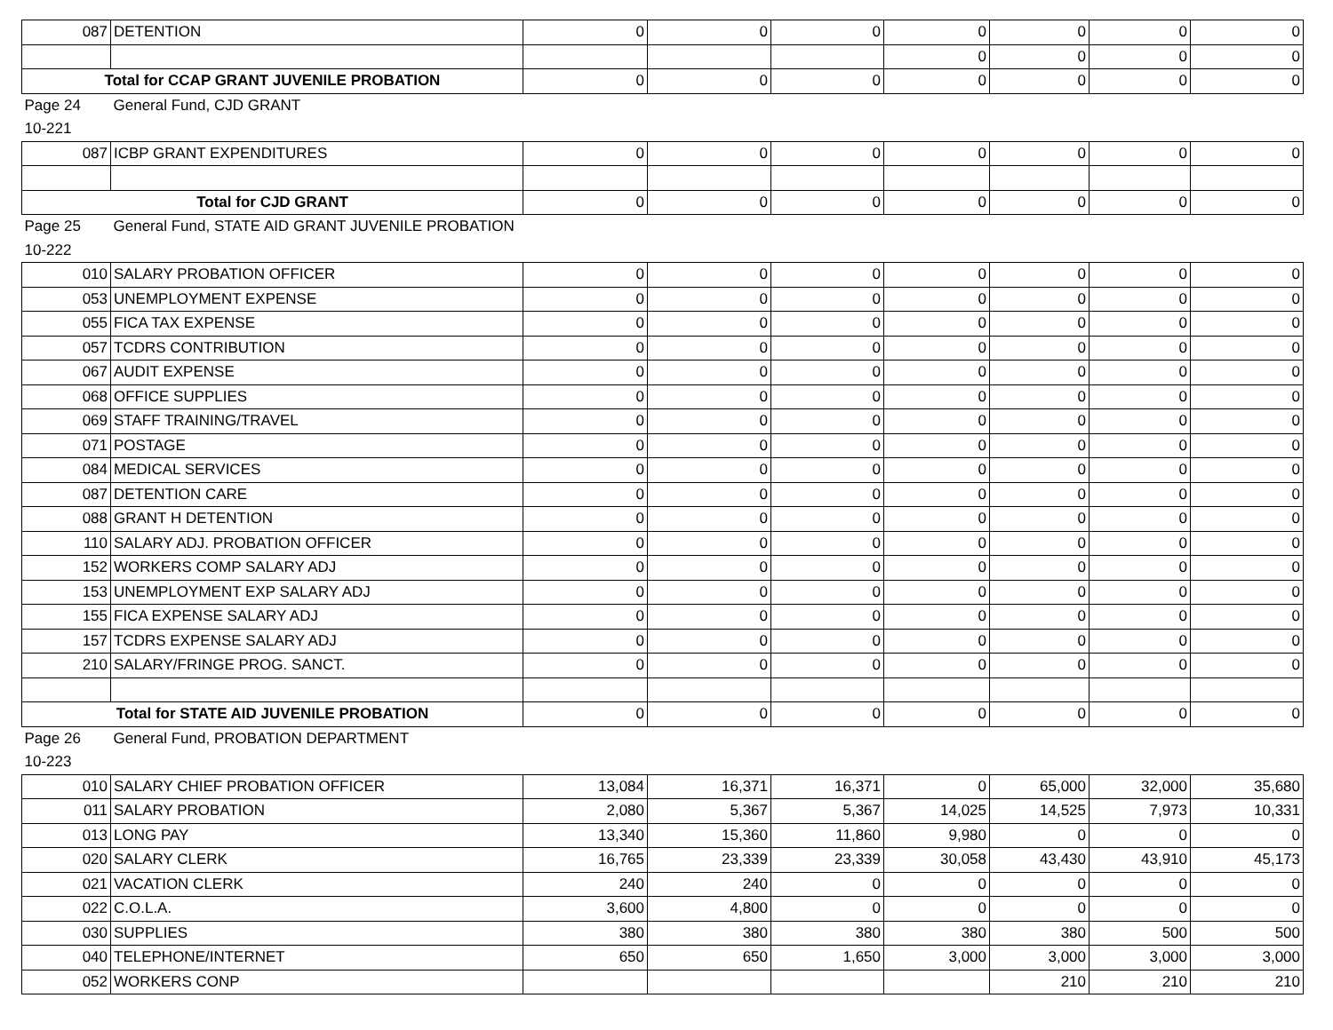| 087 | DETENTION | 0 | 0 | 0 | 0 | 0 | 0 | 0 |
| | | | | | 0 | 0 | 0 | 0 |
| Total for CCAP GRANT JUVENILE PROBATION | | 0 | 0 | 0 | 0 | 0 | 0 | 0 |
| Page 24 | General Fund, CJD GRANT | | | | | | | |
| 10-221 | | | | | | | | |
| 087 | ICBP GRANT EXPENDITURES | 0 | 0 | 0 | 0 | 0 | 0 | 0 |
| Total for CJD GRANT | | 0 | 0 | 0 | 0 | 0 | 0 | 0 |
| Page 25 | General Fund, STATE AID GRANT JUVENILE PROBATION | | | | | | | |
| 10-222 | | | | | | | | |
| 010 | SALARY PROBATION OFFICER | 0 | 0 | 0 | 0 | 0 | 0 | 0 |
| 053 | UNEMPLOYMENT EXPENSE | 0 | 0 | 0 | 0 | 0 | 0 | 0 |
| 055 | FICA TAX EXPENSE | 0 | 0 | 0 | 0 | 0 | 0 | 0 |
| 057 | TCDRS CONTRIBUTION | 0 | 0 | 0 | 0 | 0 | 0 | 0 |
| 067 | AUDIT EXPENSE | 0 | 0 | 0 | 0 | 0 | 0 | 0 |
| 068 | OFFICE SUPPLIES | 0 | 0 | 0 | 0 | 0 | 0 | 0 |
| 069 | STAFF TRAINING/TRAVEL | 0 | 0 | 0 | 0 | 0 | 0 | 0 |
| 071 | POSTAGE | 0 | 0 | 0 | 0 | 0 | 0 | 0 |
| 084 | MEDICAL SERVICES | 0 | 0 | 0 | 0 | 0 | 0 | 0 |
| 087 | DETENTION CARE | 0 | 0 | 0 | 0 | 0 | 0 | 0 |
| 088 | GRANT H DETENTION | 0 | 0 | 0 | 0 | 0 | 0 | 0 |
| 110 | SALARY ADJ. PROBATION OFFICER | 0 | 0 | 0 | 0 | 0 | 0 | 0 |
| 152 | WORKERS COMP SALARY ADJ | 0 | 0 | 0 | 0 | 0 | 0 | 0 |
| 153 | UNEMPLOYMENT EXP SALARY ADJ | 0 | 0 | 0 | 0 | 0 | 0 | 0 |
| 155 | FICA EXPENSE SALARY ADJ | 0 | 0 | 0 | 0 | 0 | 0 | 0 |
| 157 | TCDRS EXPENSE SALARY ADJ | 0 | 0 | 0 | 0 | 0 | 0 | 0 |
| 210 | SALARY/FRINGE PROG. SANCT. | 0 | 0 | 0 | 0 | 0 | 0 | 0 |
| Total for STATE AID JUVENILE PROBATION | | 0 | 0 | 0 | 0 | 0 | 0 | 0 |
| Page 26 | General Fund, PROBATION DEPARTMENT | | | | | | | |
| 10-223 | | | | | | | | |
| 010 | SALARY CHIEF PROBATION OFFICER | 13,084 | 16,371 | 16,371 | 0 | 65,000 | 32,000 | 35,680 |
| 011 | SALARY PROBATION | 2,080 | 5,367 | 5,367 | 14,025 | 14,525 | 7,973 | 10,331 |
| 013 | LONG PAY | 13,340 | 15,360 | 11,860 | 9,980 | 0 | 0 | 0 |
| 020 | SALARY CLERK | 16,765 | 23,339 | 23,339 | 30,058 | 43,430 | 43,910 | 45,173 |
| 021 | VACATION CLERK | 240 | 240 | 0 | 0 | 0 | 0 | 0 |
| 022 | C.O.L.A. | 3,600 | 4,800 | 0 | 0 | 0 | 0 | 0 |
| 030 | SUPPLIES | 380 | 380 | 380 | 380 | 380 | 500 | 500 |
| 040 | TELEPHONE/INTERNET | 650 | 650 | 1,650 | 3,000 | 3,000 | 3,000 | 3,000 |
| 052 | WORKERS CONP | | | | | 210 | 210 | 210 |